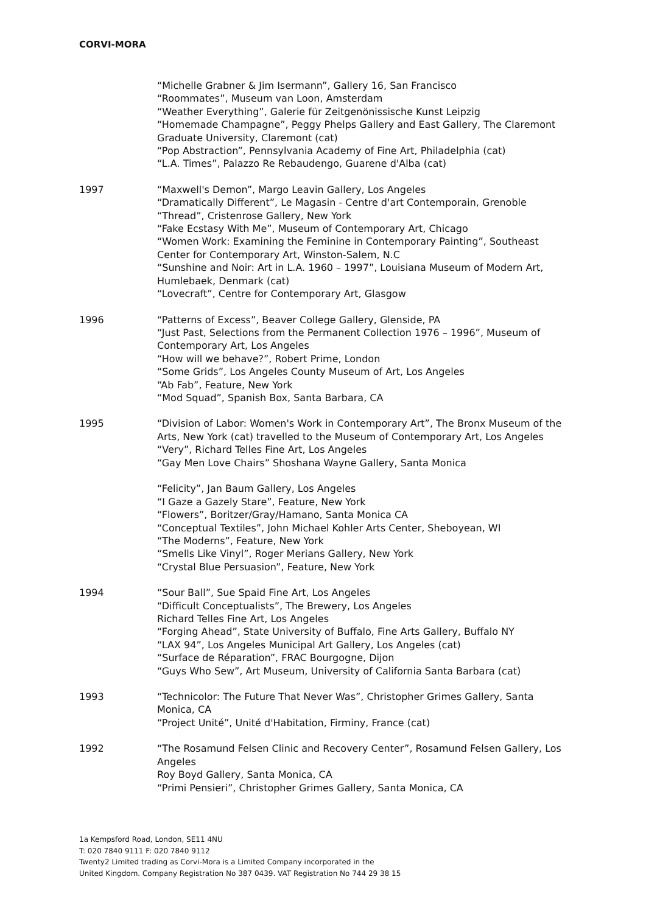CORVI-MORA
“Michelle Grabner & Jim Isermann”, Gallery 16, San Francisco
“Roommates”, Museum van Loon, Amsterdam
“Weather Everything”, Galerie für Zeitgenönissische Kunst Leipzig
“Homemade Champagne”, Peggy Phelps Gallery and East Gallery, The Claremont Graduate University, Claremont (cat)
“Pop Abstraction”, Pennsylvania Academy of Fine Art, Philadelphia (cat)
“L.A. Times”, Palazzo Re Rebaudengo, Guarene d'Alba (cat)
1997 “Maxwell's Demon”, Margo Leavin Gallery, Los Angeles
“Dramatically Different”, Le Magasin - Centre d'art Contemporain, Grenoble
“Thread”, Cristenrose Gallery, New York
“Fake Ecstasy With Me”, Museum of Contemporary Art, Chicago
“Women Work: Examining the Feminine in Contemporary Painting”, Southeast Center for Contemporary Art, Winston-Salem, N.C
“Sunshine and Noir: Art in L.A. 1960 – 1997”, Louisiana Museum of Modern Art, Humlebaek, Denmark (cat)
“Lovecraft”, Centre for Contemporary Art, Glasgow
1996 “Patterns of Excess”, Beaver College Gallery, Glenside, PA
“Just Past, Selections from the Permanent Collection 1976 – 1996”, Museum of Contemporary Art, Los Angeles
“How will we behave?”, Robert Prime, London
“Some Grids”, Los Angeles County Museum of Art, Los Angeles
“Ab Fab”, Feature, New York
“Mod Squad”, Spanish Box, Santa Barbara, CA
1995 “Division of Labor: Women's Work in Contemporary Art”, The Bronx Museum of the Arts, New York (cat) travelled to the Museum of Contemporary Art, Los Angeles
“Very”, Richard Telles Fine Art, Los Angeles
“Gay Men Love Chairs” Shoshana Wayne Gallery, Santa Monica
“Felicity”, Jan Baum Gallery, Los Angeles
“I Gaze a Gazely Stare”, Feature, New York
“Flowers”, Boritzer/Gray/Hamano, Santa Monica CA
“Conceptual Textiles”, John Michael Kohler Arts Center, Sheboyean, WI
“The Moderns”, Feature, New York
“Smells Like Vinyl”, Roger Merians Gallery, New York
“Crystal Blue Persuasion”, Feature, New York
1994 “Sour Ball”, Sue Spaid Fine Art, Los Angeles
“Difficult Conceptualists”, The Brewery, Los Angeles
Richard Telles Fine Art, Los Angeles
“Forging Ahead”, State University of Buffalo, Fine Arts Gallery, Buffalo NY
“LAX 94”, Los Angeles Municipal Art Gallery, Los Angeles (cat)
“Surface de Réparation”, FRAC Bourgogne, Dijon
“Guys Who Sew”, Art Museum, University of California Santa Barbara (cat)
1993 “Technicolor: The Future That Never Was”, Christopher Grimes Gallery, Santa Monica, CA
“Project Unité”, Unité d'Habitation, Firminy, France (cat)
1992 “The Rosamund Felsen Clinic and Recovery Center”, Rosamund Felsen Gallery, Los Angeles
Roy Boyd Gallery, Santa Monica, CA
“Primi Pensieri”, Christopher Grimes Gallery, Santa Monica, CA
1a Kempsford Road, London, SE11 4NU
T: 020 7840 9111 F: 020 7840 9112
Twenty2 Limited trading as Corvi-Mora is a Limited Company incorporated in the
United Kingdom. Company Registration No 387 0439. VAT Registration No 744 29 38 15